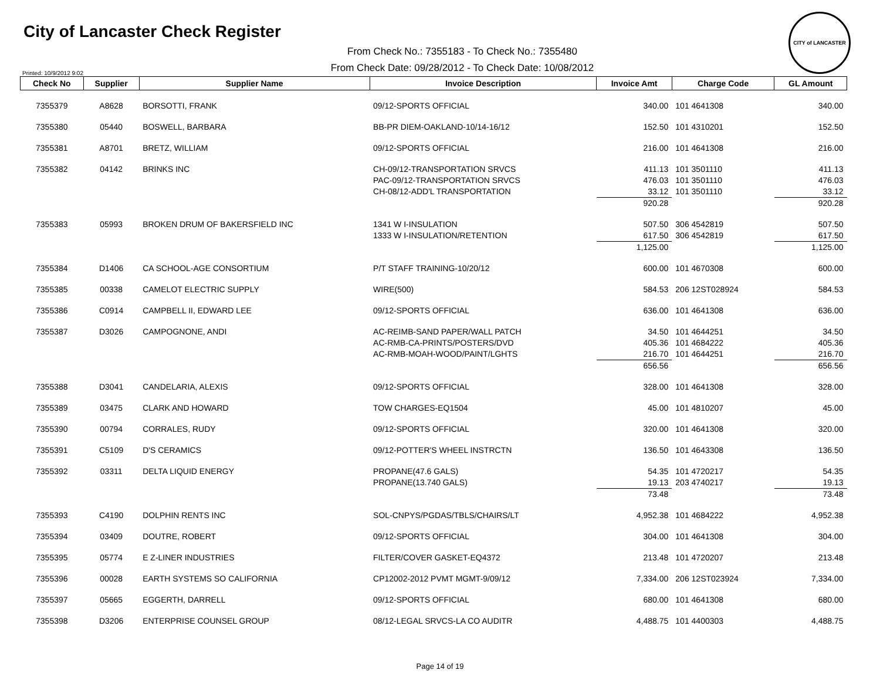City of Lancaster Check Register
CITY of LANCASTER
Printed: 10/9/2012 9:02
From Check No.: 7355183 - To Check No.: 7355480
From Check Date: 09/28/2012 - To Check Date: 10/08/2012
| Check No | Supplier | Supplier Name | Invoice Description | Invoice Amt | Charge Code | GL Amount |
| --- | --- | --- | --- | --- | --- | --- |
| 7355379 | A8628 | BORSOTTI, FRANK | 09/12-SPORTS OFFICIAL | 340.00 | 101 4641308 | 340.00 |
| 7355380 | 05440 | BOSWELL, BARBARA | BB-PR DIEM-OAKLAND-10/14-16/12 | 152.50 | 101 4310201 | 152.50 |
| 7355381 | A8701 | BRETZ, WILLIAM | 09/12-SPORTS OFFICIAL | 216.00 | 101 4641308 | 216.00 |
| 7355382 | 04142 | BRINKS INC | CH-09/12-TRANSPORTATION SRVCS | 411.13 | 101 3501110 | 411.13 |
| | | | PAC-09/12-TRANSPORTATION SRVCS | 476.03 | 101 3501110 | 476.03 |
| | | | CH-08/12-ADD'L TRANSPORTATION | 33.12 | 101 3501110 | 33.12 |
| | | | | 920.28 | | 920.28 |
| 7355383 | 05993 | BROKEN DRUM OF BAKERSFIELD INC | 1341 W I-INSULATION | 507.50 | 306 4542819 | 507.50 |
| | | | 1333 W I-INSULATION/RETENTION | 617.50 | 306 4542819 | 617.50 |
| | | | | 1,125.00 | | 1,125.00 |
| 7355384 | D1406 | CA SCHOOL-AGE CONSORTIUM | P/T STAFF TRAINING-10/20/12 | 600.00 | 101 4670308 | 600.00 |
| 7355385 | 00338 | CAMELOT ELECTRIC SUPPLY | WIRE(500) | 584.53 | 206 12ST028924 | 584.53 |
| 7355386 | C0914 | CAMPBELL II, EDWARD LEE | 09/12-SPORTS OFFICIAL | 636.00 | 101 4641308 | 636.00 |
| 7355387 | D3026 | CAMPOGNONE, ANDI | AC-REIMB-SAND PAPER/WALL PATCH | 34.50 | 101 4644251 | 34.50 |
| | | | AC-RMB-CA-PRINTS/POSTERS/DVD | 405.36 | 101 4684222 | 405.36 |
| | | | AC-RMB-MOAH-WOOD/PAINT/LGHTS | 216.70 | 101 4644251 | 216.70 |
| | | | | 656.56 | | 656.56 |
| 7355388 | D3041 | CANDELARIA, ALEXIS | 09/12-SPORTS OFFICIAL | 328.00 | 101 4641308 | 328.00 |
| 7355389 | 03475 | CLARK AND HOWARD | TOW CHARGES-EQ1504 | 45.00 | 101 4810207 | 45.00 |
| 7355390 | 00794 | CORRALES, RUDY | 09/12-SPORTS OFFICIAL | 320.00 | 101 4641308 | 320.00 |
| 7355391 | C5109 | D'S CERAMICS | 09/12-POTTER'S WHEEL INSTRCTN | 136.50 | 101 4643308 | 136.50 |
| 7355392 | 03311 | DELTA LIQUID ENERGY | PROPANE(47.6 GALS) | 54.35 | 101 4720217 | 54.35 |
| | | | PROPANE(13.740 GALS) | 19.13 | 203 4740217 | 19.13 |
| | | | | 73.48 | | 73.48 |
| 7355393 | C4190 | DOLPHIN RENTS INC | SOL-CNPYS/PGDAS/TBLS/CHAIRS/LT | 4,952.38 | 101 4684222 | 4,952.38 |
| 7355394 | 03409 | DOUTRE, ROBERT | 09/12-SPORTS OFFICIAL | 304.00 | 101 4641308 | 304.00 |
| 7355395 | 05774 | E Z-LINER INDUSTRIES | FILTER/COVER GASKET-EQ4372 | 213.48 | 101 4720207 | 213.48 |
| 7355396 | 00028 | EARTH SYSTEMS SO CALIFORNIA | CP12002-2012 PVMT MGMT-9/09/12 | 7,334.00 | 206 12ST023924 | 7,334.00 |
| 7355397 | 05665 | EGGERTH, DARRELL | 09/12-SPORTS OFFICIAL | 680.00 | 101 4641308 | 680.00 |
| 7355398 | D3206 | ENTERPRISE COUNSEL GROUP | 08/12-LEGAL SRVCS-LA CO AUDITR | 4,488.75 | 101 4400303 | 4,488.75 |
Page 14 of 19